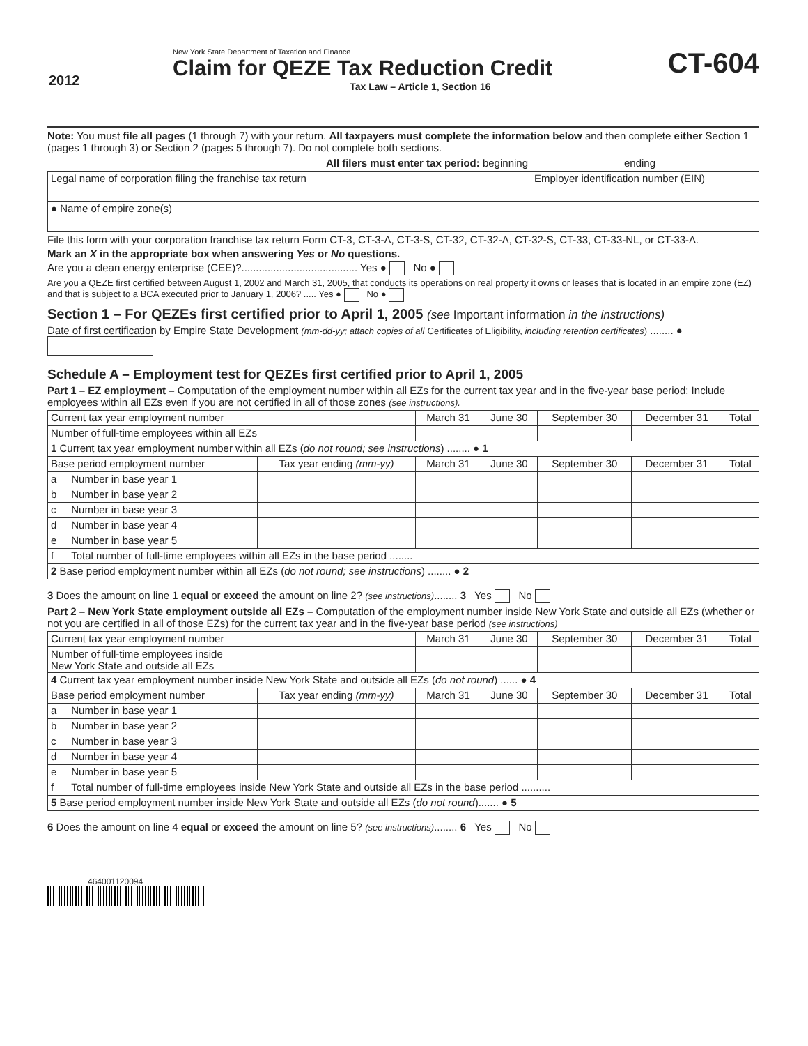2012
New York State Department of Taxation and Finance
Claim for QEZE Tax Reduction Credit
Tax Law – Article 1, Section 16
CT-604
Note: You must file all pages (1 through 7) with your return. All taxpayers must complete the information below and then complete either Section 1 (pages 1 through 3) or Section 2 (pages 5 through 7). Do not complete both sections.
| All filers must enter tax period: beginning | | ending | |
| Legal name of corporation filing the franchise tax return | Employer identification number (EIN) | | |
| ● Name of empire zone(s) | | | |
File this form with your corporation franchise tax return Form CT-3, CT-3-A, CT-3-S, CT-32, CT-32-A, CT-32-S, CT-33, CT-33-NL, or CT-33-A.
Mark an X in the appropriate box when answering Yes or No questions.
Are you a clean energy enterprise (CEE)?........................................ Yes ● No ●
Are you a QEZE first certified between August 1, 2002 and March 31, 2005, that conducts its operations on real property it owns or leases that is located in an empire zone (EZ) and that is subject to a BCA executed prior to January 1, 2006? ..... Yes ● No ●
Section 1 – For QEZEs first certified prior to April 1, 2005 (see Important information in the instructions)
Date of first certification by Empire State Development (mm-dd-yy; attach copies of all Certificates of Eligibility, including retention certificates) ........ ●
Schedule A – Employment test for QEZEs first certified prior to April 1, 2005
Part 1 – EZ employment – Computation of the employment number within all EZs for the current tax year and in the five-year base period: Include employees within all EZs even if you are not certified in all of those zones (see instructions).
| Current tax year employment number | | | March 31 | June 30 | September 30 | December 31 | Total |
| Number of full-time employees within all EZs | | | | | | | |
| 1 Current tax year employment number within all EZs ( do not round; see instructions ) ........ ● 1 | | | | | | | |
| Base period employment number | | Tax year ending (mm-yy) | March 31 | June 30 | September 30 | December 31 | Total |
| a | Number in base year 1 | | | | | | |
| b | Number in base year 2 | | | | | | |
| c | Number in base year 3 | | | | | | |
| d | Number in base year 4 | | | | | | |
| e | Number in base year 5 | | | | | | |
| f | Total number of full-time employees within all EZs in the base period ........ | | | | | | |
| 2 Base period employment number within all EZs ( do not round; see instructions ) ........ ● 2 | | | | | | | |
3 Does the amount on line 1 equal or exceed the amount on line 2? (see instructions)........ 3 Yes No
Part 2 – New York State employment outside all EZs – Computation of the employment number inside New York State and outside all EZs (whether or not you are certified in all of those EZs) for the current tax year and in the five-year base period (see instructions)
| Current tax year employment number | | | March 31 | June 30 | September 30 | December 31 | Total |
| Number of full-time employees inside New York State and outside all EZs | | | | | | | |
| 4 Current tax year employment number inside New York State and outside all EZs ( do not round ) ...... ● 4 | | | | | | | |
| Base period employment number | | Tax year ending (mm-yy) | March 31 | June 30 | September 30 | December 31 | Total |
| a | Number in base year 1 | | | | | | |
| b | Number in base year 2 | | | | | | |
| c | Number in base year 3 | | | | | | |
| d | Number in base year 4 | | | | | | |
| e | Number in base year 5 | | | | | | |
| f | Total number of full-time employees inside New York State and outside all EZs in the base period .......... | | | | | | |
| 5 Base period employment number inside New York State and outside all EZs ( do not round )....... ● 5 | | | | | | | |
6 Does the amount on line 4 equal or exceed the amount on line 5? (see instructions)........ 6 Yes No
464001120094